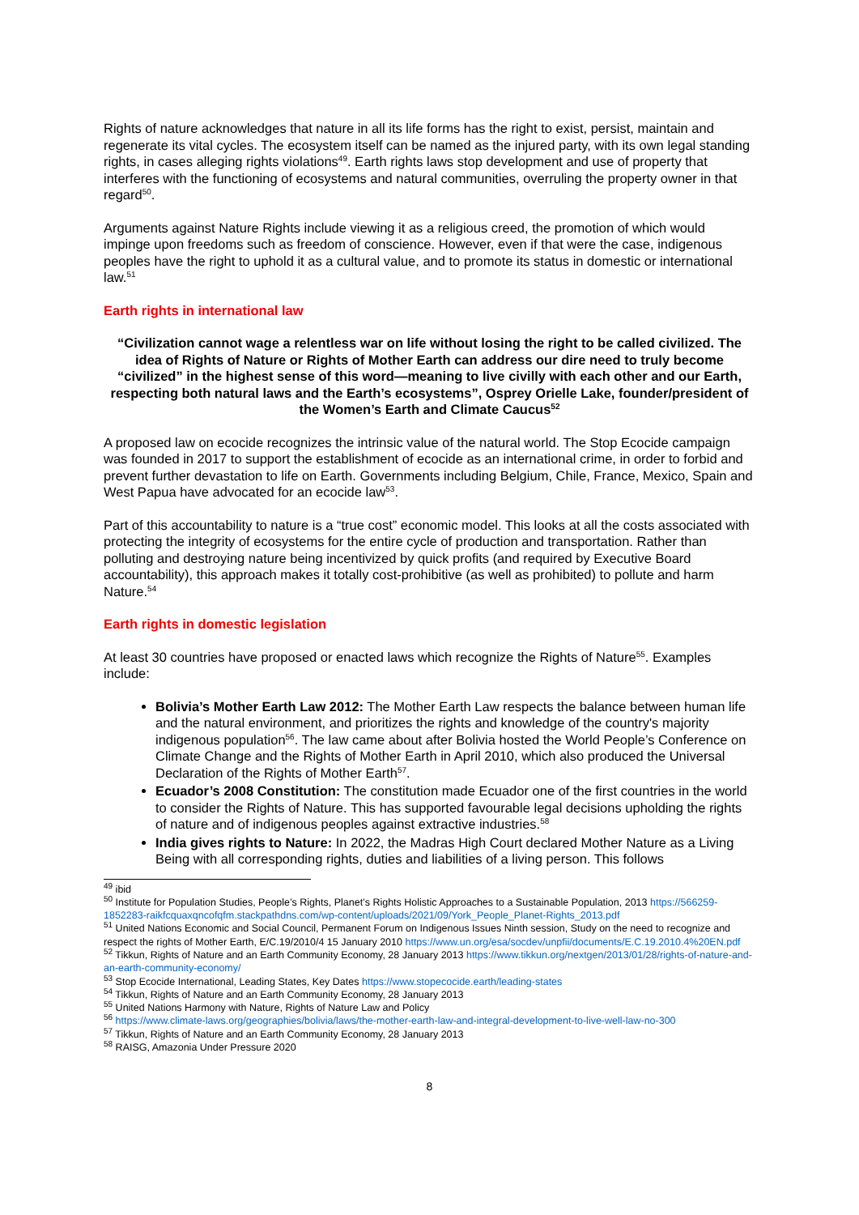Rights of nature acknowledges that nature in all its life forms has the right to exist, persist, maintain and regenerate its vital cycles. The ecosystem itself can be named as the injured party, with its own legal standing rights, in cases alleging rights violations<sup>49</sup>. Earth rights laws stop development and use of property that interferes with the functioning of ecosystems and natural communities, overruling the property owner in that regard<sup>50</sup>.
Arguments against Nature Rights include viewing it as a religious creed, the promotion of which would impinge upon freedoms such as freedom of conscience. However, even if that were the case, indigenous peoples have the right to uphold it as a cultural value, and to promote its status in domestic or international law.<sup>51</sup>
Earth rights in international law
“Civilization cannot wage a relentless war on life without losing the right to be called civilized. The idea of Rights of Nature or Rights of Mother Earth can address our dire need to truly become “civilized” in the highest sense of this word—meaning to live civilly with each other and our Earth, respecting both natural laws and the Earth’s ecosystems”, Osprey Orielle Lake, founder/president of the Women’s Earth and Climate Caucus<sup>52</sup>
A proposed law on ecocide recognizes the intrinsic value of the natural world. The Stop Ecocide campaign was founded in 2017 to support the establishment of ecocide as an international crime, in order to forbid and prevent further devastation to life on Earth. Governments including Belgium, Chile, France, Mexico, Spain and West Papua have advocated for an ecocide law<sup>53</sup>.
Part of this accountability to nature is a “true cost” economic model. This looks at all the costs associated with protecting the integrity of ecosystems for the entire cycle of production and transportation. Rather than polluting and destroying nature being incentivized by quick profits (and required by Executive Board accountability), this approach makes it totally cost-prohibitive (as well as prohibited) to pollute and harm Nature.<sup>54</sup>
Earth rights in domestic legislation
At least 30 countries have proposed or enacted laws which recognize the Rights of Nature<sup>55</sup>. Examples include:
Bolivia’s Mother Earth Law 2012: The Mother Earth Law respects the balance between human life and the natural environment, and prioritizes the rights and knowledge of the country's majority indigenous population<sup>56</sup>. The law came about after Bolivia hosted the World People’s Conference on Climate Change and the Rights of Mother Earth in April 2010, which also produced the Universal Declaration of the Rights of Mother Earth<sup>57</sup>.
Ecuador’s 2008 Constitution: The constitution made Ecuador one of the first countries in the world to consider the Rights of Nature. This has supported favourable legal decisions upholding the rights of nature and of indigenous peoples against extractive industries.<sup>58</sup>
India gives rights to Nature: In 2022, the Madras High Court declared Mother Nature as a Living Being with all corresponding rights, duties and liabilities of a living person. This follows
<sup>49</sup> ibid
<sup>50</sup> Institute for Population Studies, People’s Rights, Planet’s Rights Holistic Approaches to a Sustainable Population, 2013 https://566259-1852283-raikfcquaxqncofqfm.stackpathdns.com/wp-content/uploads/2021/09/York_People_Planet-Rights_2013.pdf
<sup>51</sup> United Nations Economic and Social Council, Permanent Forum on Indigenous Issues Ninth session, Study on the need to recognize and respect the rights of Mother Earth, E/C.19/2010/4 15 January 2010 https://www.un.org/esa/socdev/unpfii/documents/E.C.19.2010.4%20EN.pdf
<sup>52</sup> Tikkun, Rights of Nature and an Earth Community Economy, 28 January 2013 https://www.tikkun.org/nextgen/2013/01/28/rights-of-nature-and-an-earth-community-economy/
<sup>53</sup> Stop Ecocide International, Leading States, Key Dates https://www.stopecocide.earth/leading-states
<sup>54</sup> Tikkun, Rights of Nature and an Earth Community Economy, 28 January 2013
<sup>55</sup> United Nations Harmony with Nature, Rights of Nature Law and Policy
<sup>56</sup> https://www.climate-laws.org/geographies/bolivia/laws/the-mother-earth-law-and-integral-development-to-live-well-law-no-300
<sup>57</sup> Tikkun, Rights of Nature and an Earth Community Economy, 28 January 2013
<sup>58</sup> RAISG, Amazonia Under Pressure 2020
8